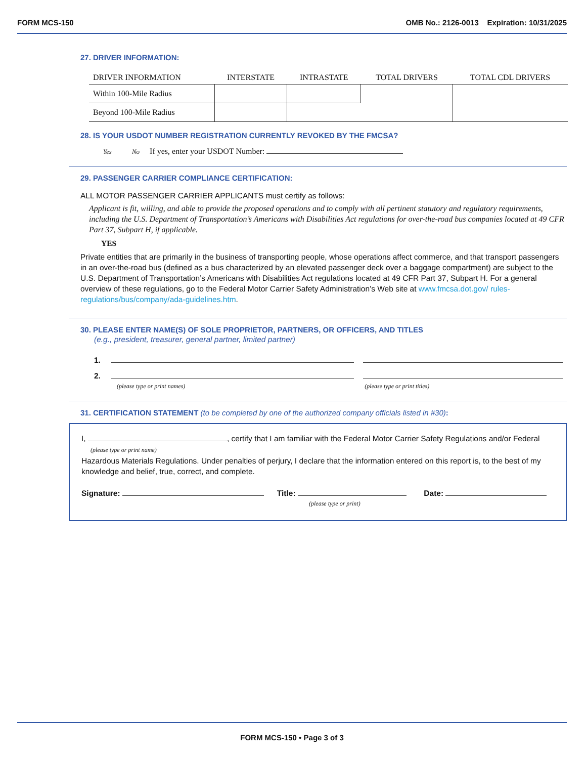FORM MCS-150 OMB No.: 2126-0013 Expiration: 10/31/2025
27. DRIVER INFORMATION:
| DRIVER INFORMATION | INTERSTATE | INTRASTATE | TOTAL DRIVERS | TOTAL CDL DRIVERS |
| --- | --- | --- | --- | --- |
| Within 100-Mile Radius | | | | |
| Beyond 100-Mile Radius | | | | |
28. IS YOUR USDOT NUMBER REGISTRATION CURRENTLY REVOKED BY THE FMCSA?
Yes No If yes, enter your USDOT Number:
29. PASSENGER CARRIER COMPLIANCE CERTIFICATION:
ALL MOTOR PASSENGER CARRIER APPLICANTS must certify as follows:
Applicant is fit, willing, and able to provide the proposed operations and to comply with all pertinent statutory and regulatory requirements, including the U.S. Department of Transportation’s Americans with Disabilities Act regulations for over-the-road bus companies located at 49 CFR Part 37, Subpart H, if applicable.
YES
Private entities that are primarily in the business of transporting people, whose operations affect commerce, and that transport passengers in an over-the-road bus (defined as a bus characterized by an elevated passenger deck over a baggage compartment) are subject to the U.S. Department of Transportation’s Americans with Disabilities Act regulations located at 49 CFR Part 37, Subpart H. For a general overview of these regulations, go to the Federal Motor Carrier Safety Administration’s Web site at www.fmcsa.dot.gov/ rules-regulations/bus/company/ada-guidelines.htm.
30. PLEASE ENTER NAME(S) OF SOLE PROPRIETOR, PARTNERS, OR OFFICERS, AND TITLES
(e.g., president, treasurer, general partner, limited partner)
1.
2.
(please type or print names) (please type or print titles)
31. CERTIFICATION STATEMENT (to be completed by one of the authorized company officials listed in #30):
I, , certify that I am familiar with the Federal Motor Carrier Safety Regulations and/or Federal
(please type or print name)
Hazardous Materials Regulations. Under penalties of perjury, I declare that the information entered on this report is, to the best of my knowledge and belief, true, correct, and complete.
Signature: Title: Date:
(please type or print)
FORM MCS-150 • Page 3 of 3